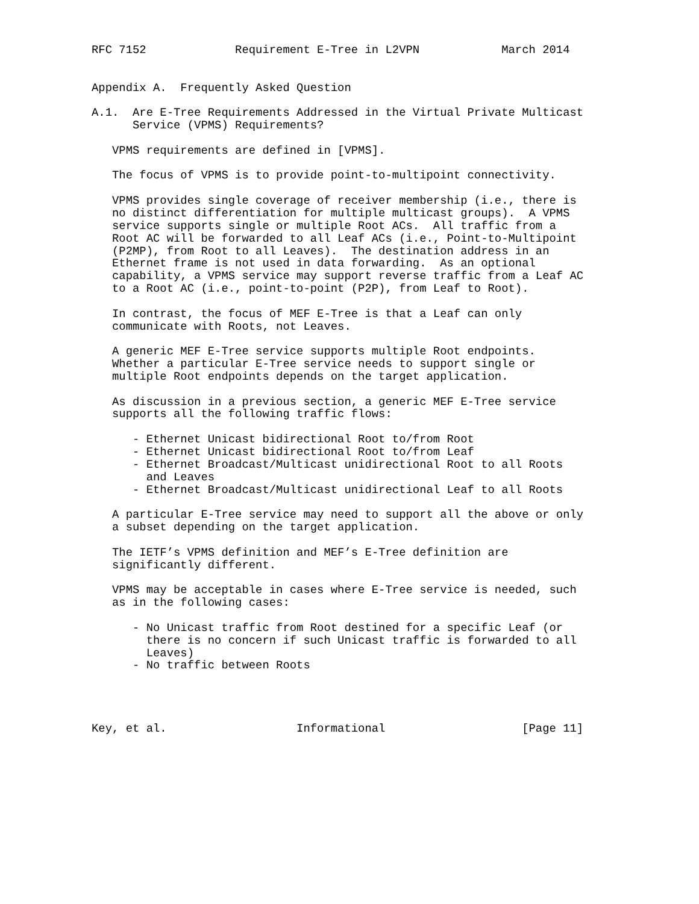RFC 7152             Requirement E-Tree in L2VPN            March 2014


Appendix A.  Frequently Asked Question

A.1.  Are E-Tree Requirements Addressed in the Virtual Private Multicast
      Service (VPMS) Requirements?

   VPMS requirements are defined in [VPMS].

   The focus of VPMS is to provide point-to-multipoint connectivity.

   VPMS provides single coverage of receiver membership (i.e., there is
   no distinct differentiation for multiple multicast groups).  A VPMS
   service supports single or multiple Root ACs.  All traffic from a
   Root AC will be forwarded to all Leaf ACs (i.e., Point-to-Multipoint
   (P2MP), from Root to all Leaves).  The destination address in an
   Ethernet frame is not used in data forwarding.  As an optional
   capability, a VPMS service may support reverse traffic from a Leaf AC
   to a Root AC (i.e., point-to-point (P2P), from Leaf to Root).

   In contrast, the focus of MEF E-Tree is that a Leaf can only
   communicate with Roots, not Leaves.

   A generic MEF E-Tree service supports multiple Root endpoints.
   Whether a particular E-Tree service needs to support single or
   multiple Root endpoints depends on the target application.

   As discussion in a previous section, a generic MEF E-Tree service
   supports all the following traffic flows:

      - Ethernet Unicast bidirectional Root to/from Root
      - Ethernet Unicast bidirectional Root to/from Leaf
      - Ethernet Broadcast/Multicast unidirectional Root to all Roots
        and Leaves
      - Ethernet Broadcast/Multicast unidirectional Leaf to all Roots

   A particular E-Tree service may need to support all the above or only
   a subset depending on the target application.

   The IETF’s VPMS definition and MEF’s E-Tree definition are
   significantly different.

   VPMS may be acceptable in cases where E-Tree service is needed, such
   as in the following cases:

      - No Unicast traffic from Root destined for a specific Leaf (or
        there is no concern if such Unicast traffic is forwarded to all
        Leaves)
      - No traffic between Roots




Key, et al.                   Informational                    [Page 11]